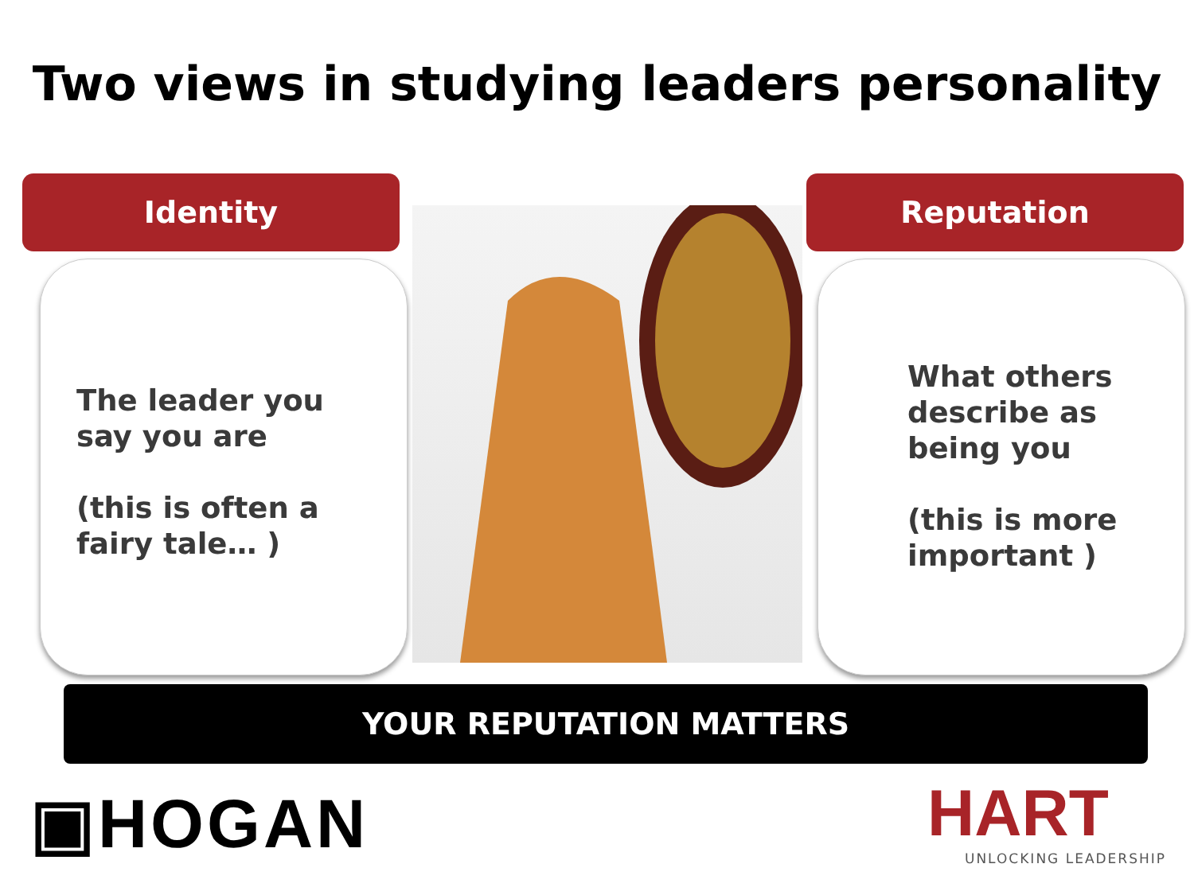Two views in studying leaders personality
Identity
The leader you
say you are
(this is often a
fairy tale… )
Reputation
What others
describe as
being you
(this is more
important )
YOUR REPUTATION MATTERS
▣HOGAN
HART
UNLOCKING LEADERSHIP